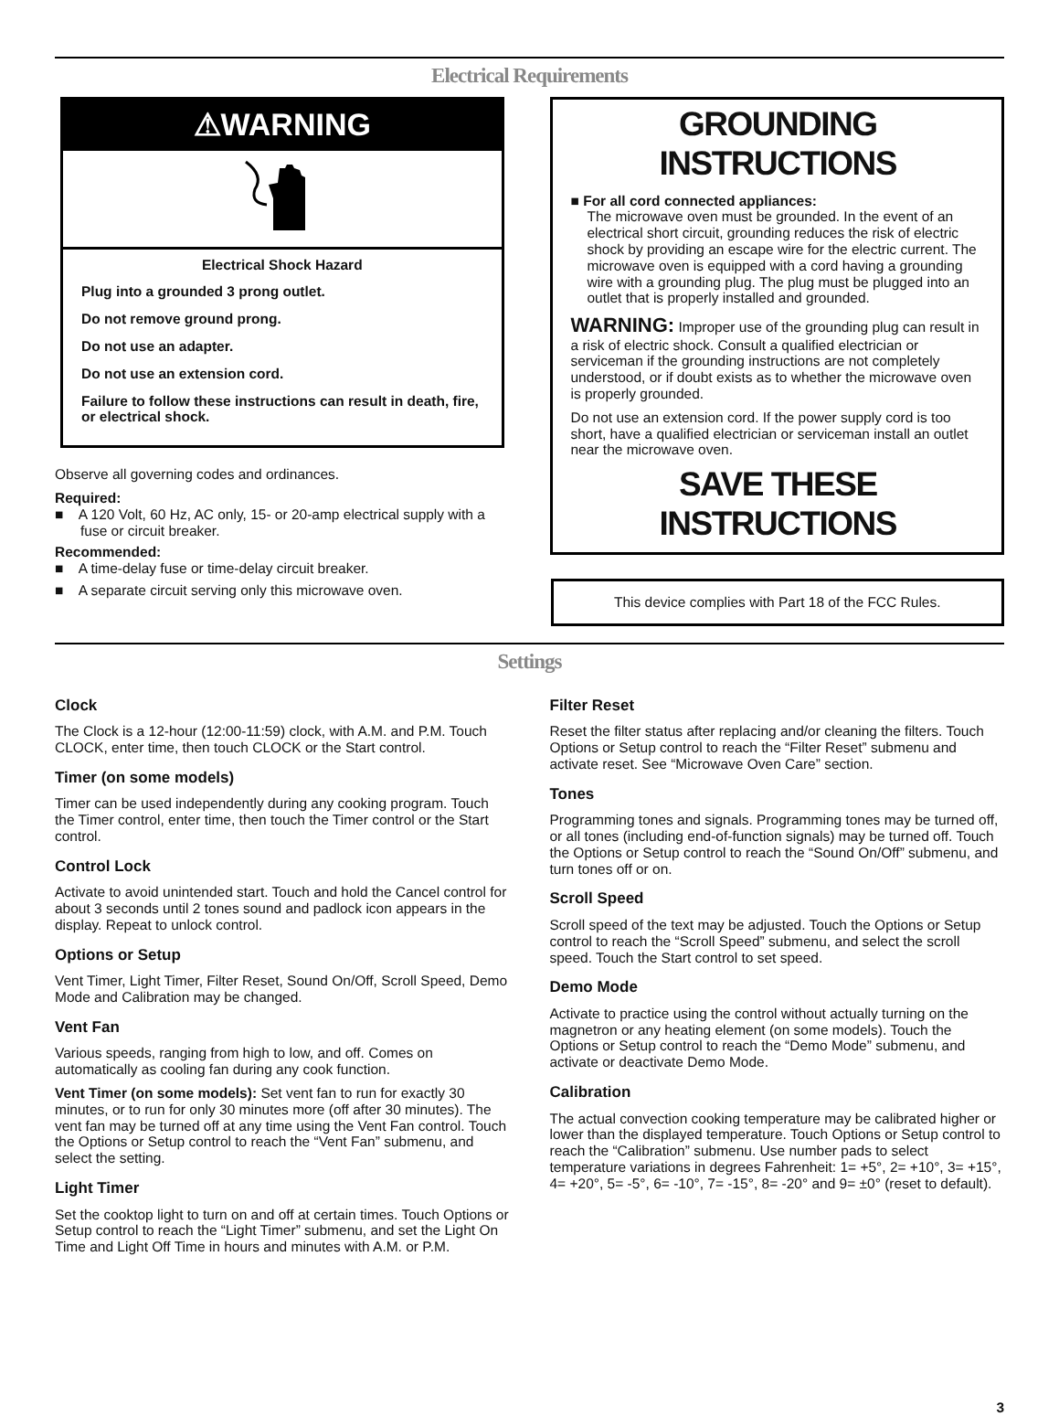Electrical Requirements
⚠WARNING
Electrical Shock Hazard
Plug into a grounded 3 prong outlet.
Do not remove ground prong.
Do not use an adapter.
Do not use an extension cord.
Failure to follow these instructions can result in death, fire, or electrical shock.
Observe all governing codes and ordinances.
Required:
■ A 120 Volt, 60 Hz, AC only, 15- or 20-amp electrical supply with a fuse or circuit breaker.
Recommended:
■ A time-delay fuse or time-delay circuit breaker.
■ A separate circuit serving only this microwave oven.
GROUNDING INSTRUCTIONS
■ For all cord connected appliances:
The microwave oven must be grounded. In the event of an electrical short circuit, grounding reduces the risk of electric shock by providing an escape wire for the electric current. The microwave oven is equipped with a cord having a grounding wire with a grounding plug. The plug must be plugged into an outlet that is properly installed and grounded.
WARNING: Improper use of the grounding plug can result in a risk of electric shock. Consult a qualified electrician or serviceman if the grounding instructions are not completely understood, or if doubt exists as to whether the microwave oven is properly grounded.
Do not use an extension cord. If the power supply cord is too short, have a qualified electrician or serviceman install an outlet near the microwave oven.
SAVE THESE INSTRUCTIONS
This device complies with Part 18 of the FCC Rules.
Settings
Clock
The Clock is a 12-hour (12:00-11:59) clock, with A.M. and P.M. Touch CLOCK, enter time, then touch CLOCK or the Start control.
Timer (on some models)
Timer can be used independently during any cooking program. Touch the Timer control, enter time, then touch the Timer control or the Start control.
Control Lock
Activate to avoid unintended start. Touch and hold the Cancel control for about 3 seconds until 2 tones sound and padlock icon appears in the display. Repeat to unlock control.
Options or Setup
Vent Timer, Light Timer, Filter Reset, Sound On/Off, Scroll Speed, Demo Mode and Calibration may be changed.
Vent Fan
Various speeds, ranging from high to low, and off. Comes on automatically as cooling fan during any cook function.
Vent Timer (on some models): Set vent fan to run for exactly 30 minutes, or to run for only 30 minutes more (off after 30 minutes). The vent fan may be turned off at any time using the Vent Fan control. Touch the Options or Setup control to reach the “Vent Fan” submenu, and select the setting.
Light Timer
Set the cooktop light to turn on and off at certain times. Touch Options or Setup control to reach the “Light Timer” submenu, and set the Light On Time and Light Off Time in hours and minutes with A.M. or P.M.
Filter Reset
Reset the filter status after replacing and/or cleaning the filters. Touch Options or Setup control to reach the “Filter Reset” submenu and activate reset. See “Microwave Oven Care” section.
Tones
Programming tones and signals. Programming tones may be turned off, or all tones (including end-of-function signals) may be turned off. Touch the Options or Setup control to reach the “Sound On/Off” submenu, and turn tones off or on.
Scroll Speed
Scroll speed of the text may be adjusted. Touch the Options or Setup control to reach the “Scroll Speed” submenu, and select the scroll speed. Touch the Start control to set speed.
Demo Mode
Activate to practice using the control without actually turning on the magnetron or any heating element (on some models). Touch the Options or Setup control to reach the “Demo Mode” submenu, and activate or deactivate Demo Mode.
Calibration
The actual convection cooking temperature may be calibrated higher or lower than the displayed temperature. Touch Options or Setup control to reach the “Calibration” submenu. Use number pads to select temperature variations in degrees Fahrenheit: 1= +5°, 2= +10°, 3= +15°, 4= +20°, 5= -5°, 6= -10°, 7= -15°, 8= -20° and 9= ±0° (reset to default).
3